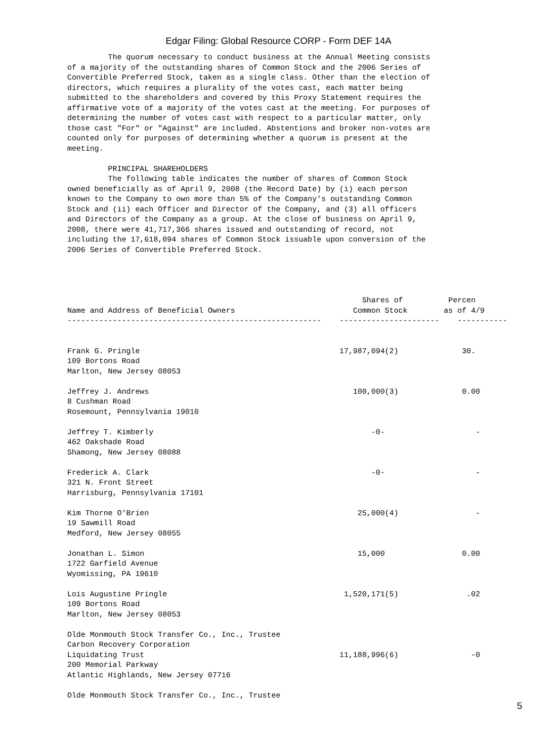Edgar Filing: Global Resource CORP - Form DEF 14A
         The quorum necessary to conduct business at the Annual Meeting consists
of a majority of the outstanding shares of Common Stock and the 2006 Series of
Convertible Preferred Stock, taken as a single class. Other than the election of
directors, which requires a plurality of the votes cast, each matter being
submitted to the shareholders and covered by this Proxy Statement requires the
affirmative vote of a majority of the votes cast at the meeting. For purposes of
determining the number of votes cast with respect to a particular matter, only
those cast "For" or "Against" are included. Abstentions and broker non-votes are
counted only for purposes of determining whether a quorum is present at the
meeting.

         PRINCIPAL SHAREHOLDERS
         The following table indicates the number of shares of Common Stock
owned beneficially as of April 9, 2008 (the Record Date) by (i) each person
known to the Company to own more than 5% of the Company's outstanding Common
Stock and (ii) each Officer and Director of the Company, and (3) all officers
and Directors of the Company as a group. At the close of business on April 9,
2008, there were 41,717,366 shares issued and outstanding of record, not
including the 17,618,094 shares of Common Stock issuable upon conversion of the
2006 Series of Convertible Preferred Stock.




                                                                 Shares of          Percen
Name and Address of Beneficial Owners                          Common Stock        as of 4/9
--------------------------------------------------------    ----------------------    -----------


Frank G. Pringle                                            17,987,094(2)              30.
109 Bortons Road
Marlton, New Jersey 08053

Jeffrey J. Andrews                                             100,000(3)              0.00
8 Cushman Road
Rosemount, Pennsylvania 19010

Jeffrey T. Kimberly                                                -0-                    -
462 Oakshade Road
Shamong, New Jersey 08088

Frederick A. Clark                                                 -0-                    -
321 N. Front Street
Harrisburg, Pennsylvania 17101

Kim Thorne O'Brien                                              25,000(4)                 -
19 Sawmill Road
Medford, New Jersey 08055

Jonathan L. Simon                                               15,000                 0.00
1722 Garfield Avenue
Wyomissing, PA 19610

Lois Augustine Pringle                                       1,520,171(5)               .02
109 Bortons Road
Marlton, New Jersey 08053

Olde Monmouth Stock Transfer Co., Inc., Trustee
Carbon Recovery Corporation
Liquidating Trust                                           11,188,996(6)                -0
200 Memorial Parkway
Atlantic Highlands, New Jersey 07716

Olde Monmouth Stock Transfer Co., Inc., Trustee
5